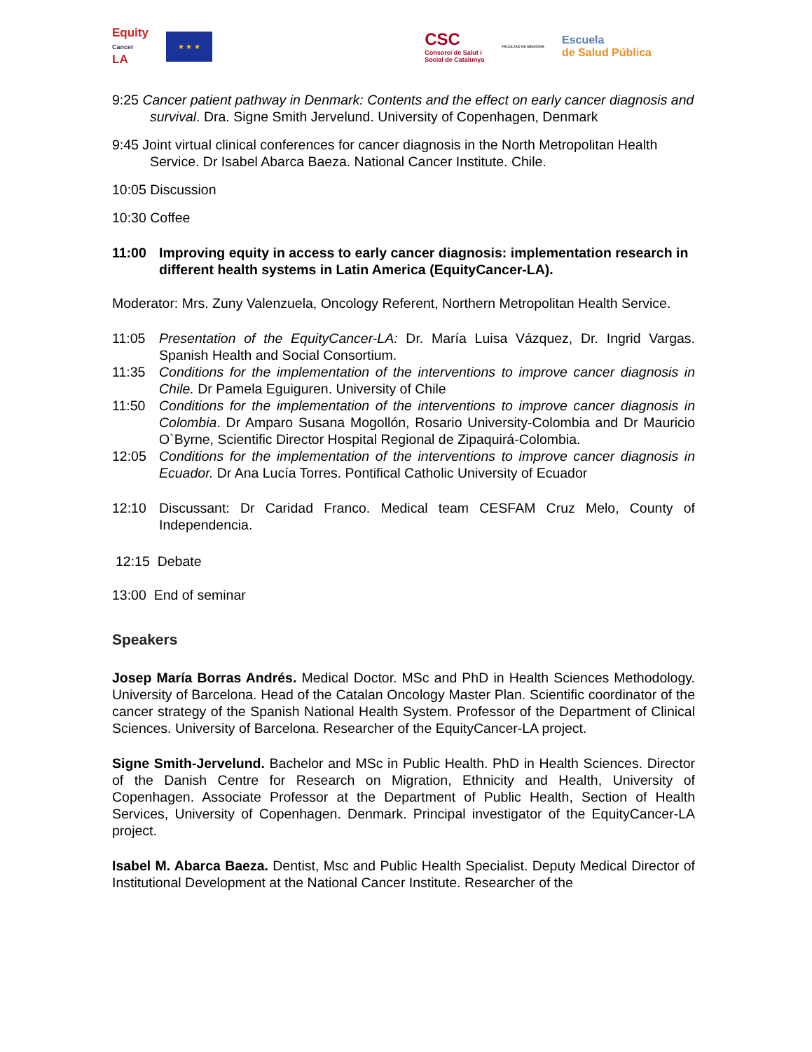Equity
Cancer
LA
★ ★ ★
CSC
Consorci de Salut i
Social de Catalunya
FACULTAD DE MEDICINA
Escuela
de Salud Pública
9:25 Cancer patient pathway in Denmark: Contents and the effect on early cancer diagnosis and survival. Dra. Signe Smith Jervelund. University of Copenhagen, Denmark
9:45 Joint virtual clinical conferences for cancer diagnosis in the North Metropolitan Health Service. Dr Isabel Abarca Baeza. National Cancer Institute. Chile.
10:05 Discussion
10:30 Coffee
11:00 Improving equity in access to early cancer diagnosis: implementation research in different health systems in Latin America (EquityCancer-LA).
Moderator: Mrs. Zuny Valenzuela, Oncology Referent, Northern Metropolitan Health Service.
11:05 Presentation of the EquityCancer-LA: Dr. María Luisa Vázquez, Dr. Ingrid Vargas. Spanish Health and Social Consortium.
11:35 Conditions for the implementation of the interventions to improve cancer diagnosis in Chile. Dr Pamela Eguiguren. University of Chile
11:50 Conditions for the implementation of the interventions to improve cancer diagnosis in Colombia. Dr Amparo Susana Mogollón, Rosario University-Colombia and Dr Mauricio O`Byrne, Scientific Director Hospital Regional de Zipaquirá-Colombia.
12:05 Conditions for the implementation of the interventions to improve cancer diagnosis in Ecuador. Dr Ana Lucía Torres. Pontifical Catholic University of Ecuador
12:10 Discussant: Dr Caridad Franco. Medical team CESFAM Cruz Melo, County of Independencia.
12:15 Debate
13:00 End of seminar
Speakers
Josep María Borras Andrés. Medical Doctor. MSc and PhD in Health Sciences Methodology. University of Barcelona. Head of the Catalan Oncology Master Plan. Scientific coordinator of the cancer strategy of the Spanish National Health System. Professor of the Department of Clinical Sciences. University of Barcelona. Researcher of the EquityCancer-LA project.
Signe Smith-Jervelund. Bachelor and MSc in Public Health. PhD in Health Sciences. Director of the Danish Centre for Research on Migration, Ethnicity and Health, University of Copenhagen. Associate Professor at the Department of Public Health, Section of Health Services, University of Copenhagen. Denmark. Principal investigator of the EquityCancer-LA project.
Isabel M. Abarca Baeza. Dentist, Msc and Public Health Specialist. Deputy Medical Director of Institutional Development at the National Cancer Institute. Researcher of the